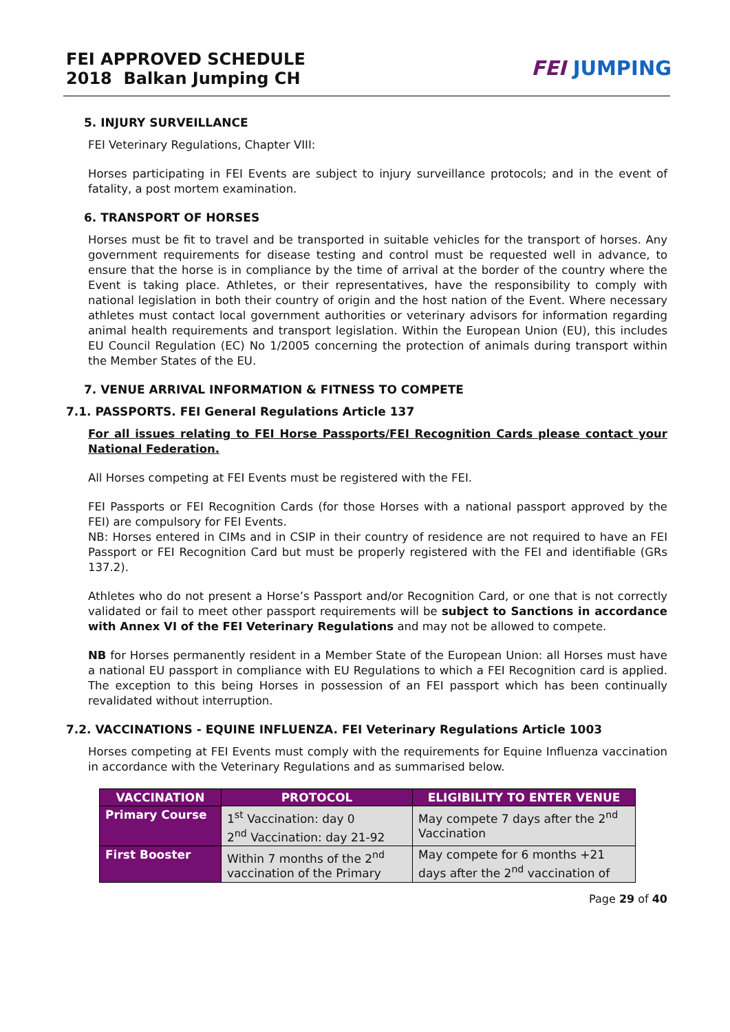FEI APPROVED SCHEDULE
2018 Balkan Jumping CH
FEI JUMPING
5. INJURY SURVEILLANCE
FEI Veterinary Regulations, Chapter VIII:
Horses participating in FEI Events are subject to injury surveillance protocols; and in the event of fatality, a post mortem examination.
6. TRANSPORT OF HORSES
Horses must be fit to travel and be transported in suitable vehicles for the transport of horses. Any government requirements for disease testing and control must be requested well in advance, to ensure that the horse is in compliance by the time of arrival at the border of the country where the Event is taking place. Athletes, or their representatives, have the responsibility to comply with national legislation in both their country of origin and the host nation of the Event. Where necessary athletes must contact local government authorities or veterinary advisors for information regarding animal health requirements and transport legislation. Within the European Union (EU), this includes EU Council Regulation (EC) No 1/2005 concerning the protection of animals during transport within the Member States of the EU.
7. VENUE ARRIVAL INFORMATION & FITNESS TO COMPETE
7.1. PASSPORTS. FEI General Regulations Article 137
For all issues relating to FEI Horse Passports/FEI Recognition Cards please contact your National Federation.
All Horses competing at FEI Events must be registered with the FEI.
FEI Passports or FEI Recognition Cards (for those Horses with a national passport approved by the FEI) are compulsory for FEI Events.
NB: Horses entered in CIMs and in CSIP in their country of residence are not required to have an FEI Passport or FEI Recognition Card but must be properly registered with the FEI and identifiable (GRs 137.2).
Athletes who do not present a Horse’s Passport and/or Recognition Card, or one that is not correctly validated or fail to meet other passport requirements will be subject to Sanctions in accordance with Annex VI of the FEI Veterinary Regulations and may not be allowed to compete.
NB for Horses permanently resident in a Member State of the European Union: all Horses must have a national EU passport in compliance with EU Regulations to which a FEI Recognition card is applied. The exception to this being Horses in possession of an FEI passport which has been continually revalidated without interruption.
7.2. VACCINATIONS - EQUINE INFLUENZA. FEI Veterinary Regulations Article 1003
Horses competing at FEI Events must comply with the requirements for Equine Influenza vaccination in accordance with the Veterinary Regulations and as summarised below.
| VACCINATION | PROTOCOL | ELIGIBILITY TO ENTER VENUE |
| --- | --- | --- |
| Primary Course | 1<sup>st</sup> Vaccination: day 0 2<sup>nd</sup> Vaccination: day 21-92 | May compete 7 days after the 2<sup>nd</sup> Vaccination |
| First Booster | Within 7 months of the 2<sup>nd</sup> vaccination of the Primary | May compete for 6 months +21 days after the 2<sup>nd</sup> vaccination of |
Page 29 of 40